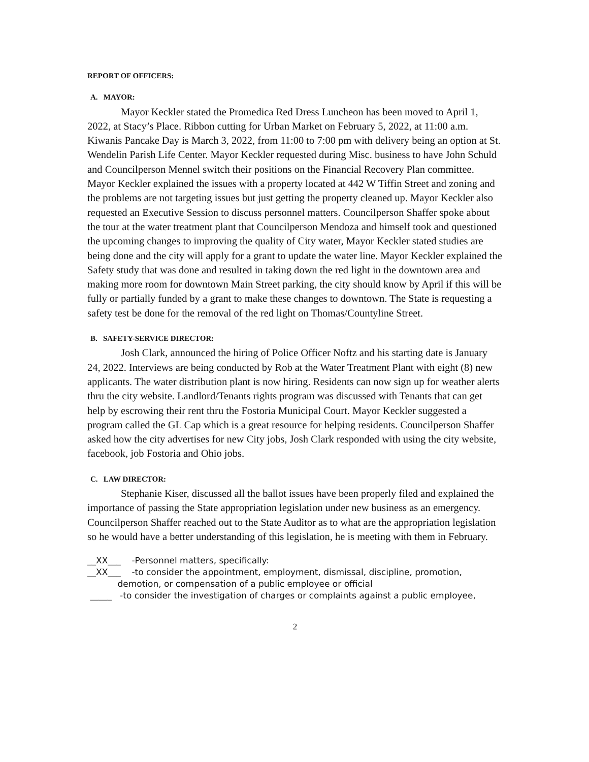REPORT OF OFFICERS:
A. MAYOR:
Mayor Keckler stated the Promedica Red Dress Luncheon has been moved to April 1, 2022, at Stacy’s Place. Ribbon cutting for Urban Market on February 5, 2022, at 11:00 a.m. Kiwanis Pancake Day is March 3, 2022, from 11:00 to 7:00 pm with delivery being an option at St. Wendelin Parish Life Center. Mayor Keckler requested during Misc. business to have John Schuld and Councilperson Mennel switch their positions on the Financial Recovery Plan committee. Mayor Keckler explained the issues with a property located at 442 W Tiffin Street and zoning and the problems are not targeting issues but just getting the property cleaned up. Mayor Keckler also requested an Executive Session to discuss personnel matters. Councilperson Shaffer spoke about the tour at the water treatment plant that Councilperson Mendoza and himself took and questioned the upcoming changes to improving the quality of City water, Mayor Keckler stated studies are being done and the city will apply for a grant to update the water line. Mayor Keckler explained the Safety study that was done and resulted in taking down the red light in the downtown area and making more room for downtown Main Street parking, the city should know by April if this will be fully or partially funded by a grant to make these changes to downtown. The State is requesting a safety test be done for the removal of the red light on Thomas/Countyline Street.
B. SAFETY-SERVICE DIRECTOR:
Josh Clark, announced the hiring of Police Officer Noftz and his starting date is January 24, 2022. Interviews are being conducted by Rob at the Water Treatment Plant with eight (8) new applicants. The water distribution plant is now hiring. Residents can now sign up for weather alerts thru the city website. Landlord/Tenants rights program was discussed with Tenants that can get help by escrowing their rent thru the Fostoria Municipal Court. Mayor Keckler suggested a program called the GL Cap which is a great resource for helping residents. Councilperson Shaffer asked how the city advertises for new City jobs, Josh Clark responded with using the city website, facebook, job Fostoria and Ohio jobs.
C. LAW DIRECTOR:
Stephanie Kiser, discussed all the ballot issues have been properly filed and explained the importance of passing the State appropriation legislation under new business as an emergency. Councilperson Shaffer reached out to the State Auditor as to what are the appropriation legislation so he would have a better understanding of this legislation, he is meeting with them in February.
__XX___ -Personnel matters, specifically:
__XX___ -to consider the appointment, employment, dismissal, discipline, promotion,
demotion, or compensation of a public employee or official
_____ -to consider the investigation of charges or complaints against a public employee,
2